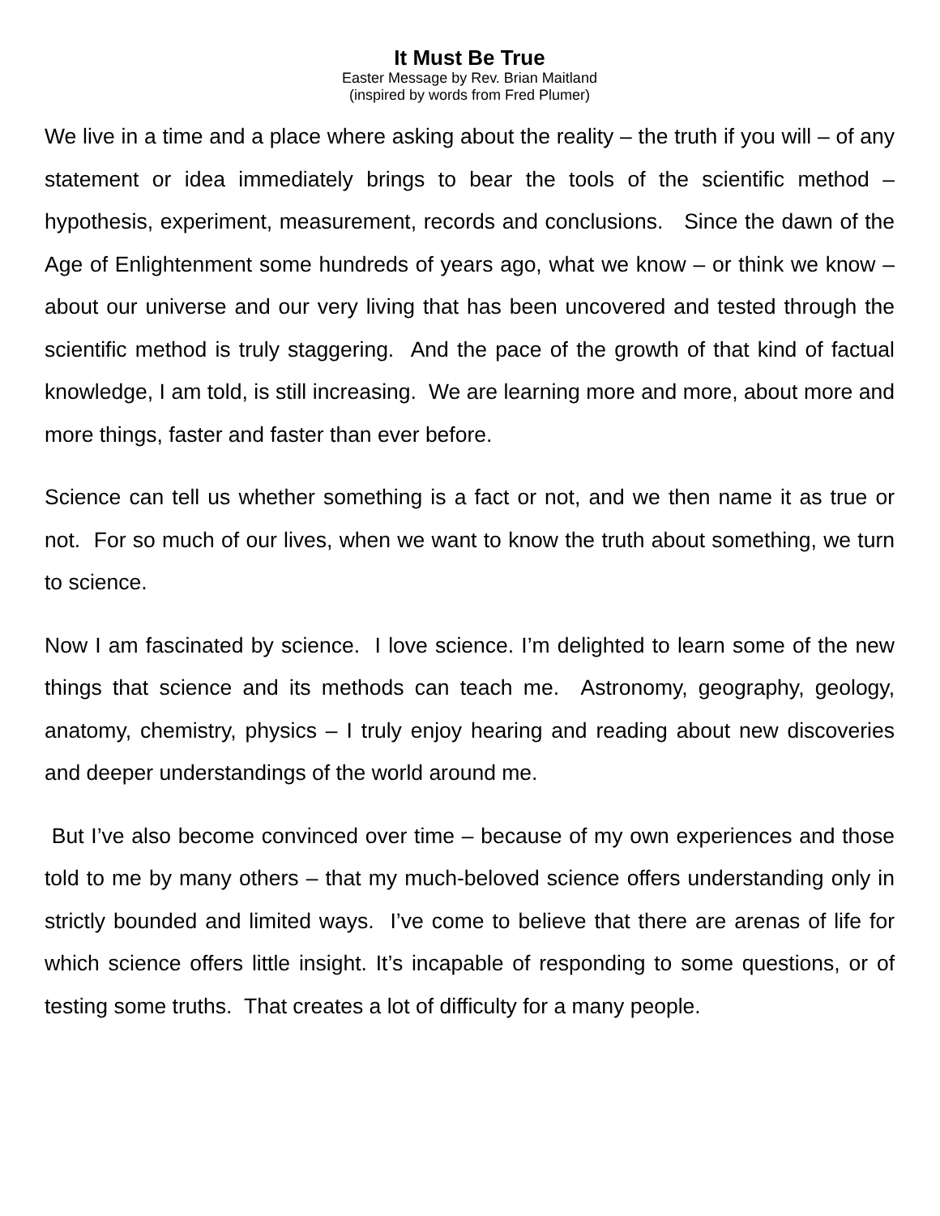It Must Be True
Easter Message by Rev. Brian Maitland
(inspired by words from Fred Plumer)
We live in a time and a place where asking about the reality – the truth if you will – of any statement or idea immediately brings to bear the tools of the scientific method – hypothesis, experiment, measurement, records and conclusions. Since the dawn of the Age of Enlightenment some hundreds of years ago, what we know – or think we know – about our universe and our very living that has been uncovered and tested through the scientific method is truly staggering. And the pace of the growth of that kind of factual knowledge, I am told, is still increasing. We are learning more and more, about more and more things, faster and faster than ever before.
Science can tell us whether something is a fact or not, and we then name it as true or not. For so much of our lives, when we want to know the truth about something, we turn to science.
Now I am fascinated by science. I love science. I’m delighted to learn some of the new things that science and its methods can teach me. Astronomy, geography, geology, anatomy, chemistry, physics – I truly enjoy hearing and reading about new discoveries and deeper understandings of the world around me.
But I’ve also become convinced over time – because of my own experiences and those told to me by many others – that my much-beloved science offers understanding only in strictly bounded and limited ways. I’ve come to believe that there are arenas of life for which science offers little insight. It’s incapable of responding to some questions, or of testing some truths. That creates a lot of difficulty for a many people.